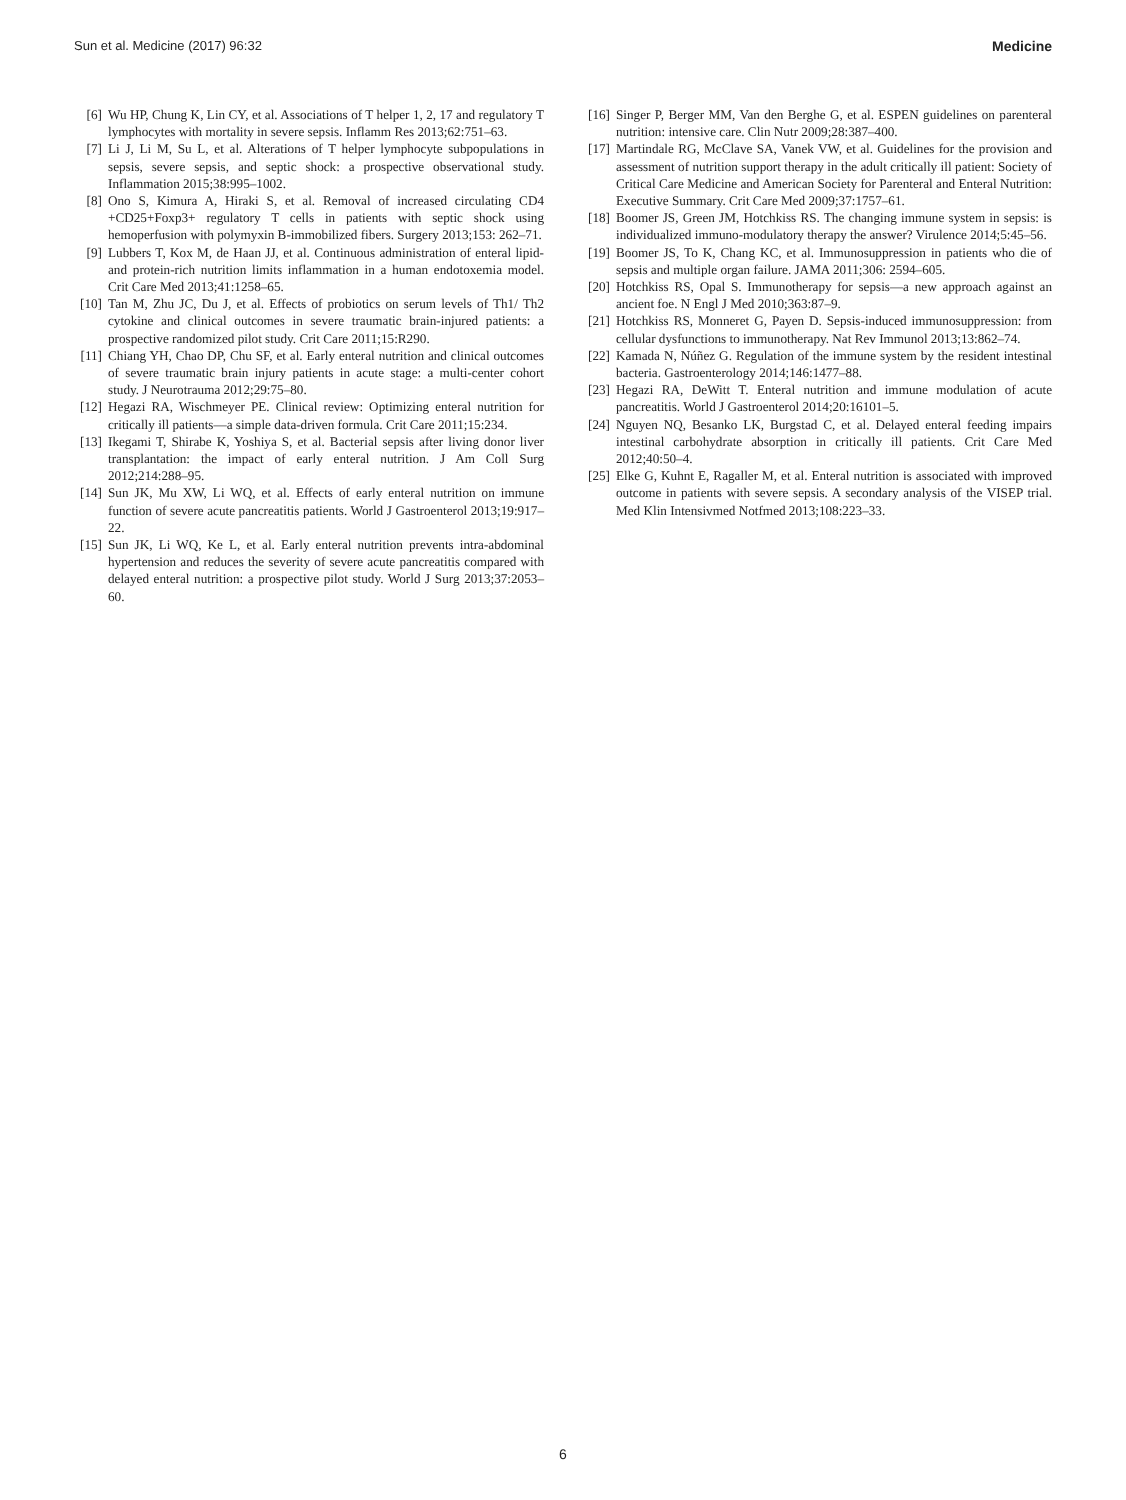Sun et al. Medicine (2017) 96:32 Medicine
[6] Wu HP, Chung K, Lin CY, et al. Associations of T helper 1, 2, 17 and regulatory T lymphocytes with mortality in severe sepsis. Inflamm Res 2013;62:751–63.
[7] Li J, Li M, Su L, et al. Alterations of T helper lymphocyte subpopulations in sepsis, severe sepsis, and septic shock: a prospective observational study. Inflammation 2015;38:995–1002.
[8] Ono S, Kimura A, Hiraki S, et al. Removal of increased circulating CD4 +CD25+Foxp3+ regulatory T cells in patients with septic shock using hemoperfusion with polymyxin B-immobilized fibers. Surgery 2013;153: 262–71.
[9] Lubbers T, Kox M, de Haan JJ, et al. Continuous administration of enteral lipid- and protein-rich nutrition limits inflammation in a human endotoxemia model. Crit Care Med 2013;41:1258–65.
[10] Tan M, Zhu JC, Du J, et al. Effects of probiotics on serum levels of Th1/ Th2 cytokine and clinical outcomes in severe traumatic brain-injured patients: a prospective randomized pilot study. Crit Care 2011;15:R290.
[11] Chiang YH, Chao DP, Chu SF, et al. Early enteral nutrition and clinical outcomes of severe traumatic brain injury patients in acute stage: a multi-center cohort study. J Neurotrauma 2012;29:75–80.
[12] Hegazi RA, Wischmeyer PE. Clinical review: Optimizing enteral nutrition for critically ill patients—a simple data-driven formula. Crit Care 2011;15:234.
[13] Ikegami T, Shirabe K, Yoshiya S, et al. Bacterial sepsis after living donor liver transplantation: the impact of early enteral nutrition. J Am Coll Surg 2012;214:288–95.
[14] Sun JK, Mu XW, Li WQ, et al. Effects of early enteral nutrition on immune function of severe acute pancreatitis patients. World J Gastroenterol 2013;19:917–22.
[15] Sun JK, Li WQ, Ke L, et al. Early enteral nutrition prevents intra-abdominal hypertension and reduces the severity of severe acute pancreatitis compared with delayed enteral nutrition: a prospective pilot study. World J Surg 2013;37:2053–60.
[16] Singer P, Berger MM, Van den Berghe G, et al. ESPEN guidelines on parenteral nutrition: intensive care. Clin Nutr 2009;28:387–400.
[17] Martindale RG, McClave SA, Vanek VW, et al. Guidelines for the provision and assessment of nutrition support therapy in the adult critically ill patient: Society of Critical Care Medicine and American Society for Parenteral and Enteral Nutrition: Executive Summary. Crit Care Med 2009;37:1757–61.
[18] Boomer JS, Green JM, Hotchkiss RS. The changing immune system in sepsis: is individualized immuno-modulatory therapy the answer? Virulence 2014;5:45–56.
[19] Boomer JS, To K, Chang KC, et al. Immunosuppression in patients who die of sepsis and multiple organ failure. JAMA 2011;306: 2594–605.
[20] Hotchkiss RS, Opal S. Immunotherapy for sepsis—a new approach against an ancient foe. N Engl J Med 2010;363:87–9.
[21] Hotchkiss RS, Monneret G, Payen D. Sepsis-induced immunosuppression: from cellular dysfunctions to immunotherapy. Nat Rev Immunol 2013;13:862–74.
[22] Kamada N, Núñez G. Regulation of the immune system by the resident intestinal bacteria. Gastroenterology 2014;146:1477–88.
[23] Hegazi RA, DeWitt T. Enteral nutrition and immune modulation of acute pancreatitis. World J Gastroenterol 2014;20:16101–5.
[24] Nguyen NQ, Besanko LK, Burgstad C, et al. Delayed enteral feeding impairs intestinal carbohydrate absorption in critically ill patients. Crit Care Med 2012;40:50–4.
[25] Elke G, Kuhnt E, Ragaller M, et al. Enteral nutrition is associated with improved outcome in patients with severe sepsis. A secondary analysis of the VISEP trial. Med Klin Intensivmed Notfmed 2013;108:223–33.
6